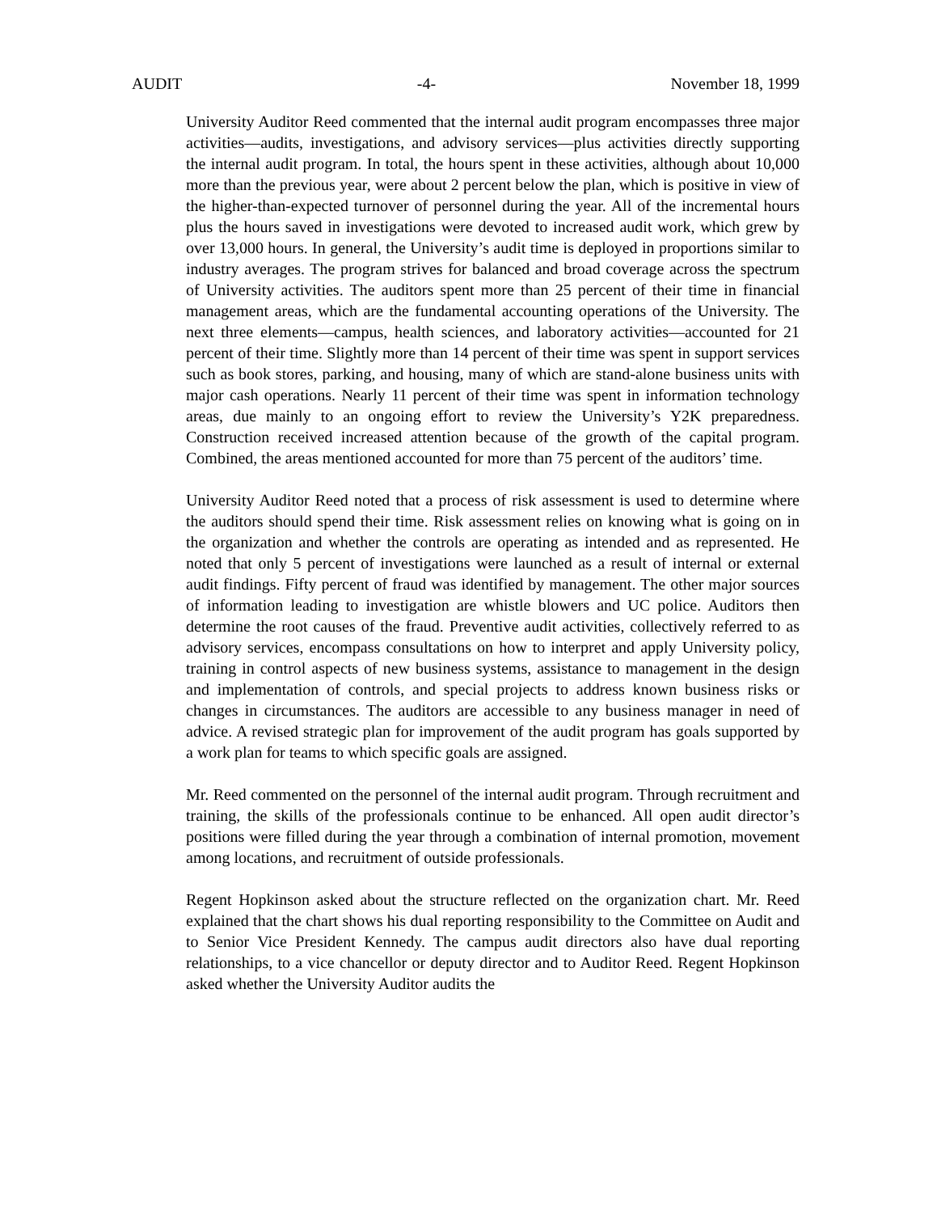AUDIT -4- November 18, 1999
University Auditor Reed commented that the internal audit program encompasses three major activities—audits, investigations, and advisory services—plus activities directly supporting the internal audit program. In total, the hours spent in these activities, although about 10,000 more than the previous year, were about 2 percent below the plan, which is positive in view of the higher-than-expected turnover of personnel during the year. All of the incremental hours plus the hours saved in investigations were devoted to increased audit work, which grew by over 13,000 hours. In general, the University’s audit time is deployed in proportions similar to industry averages. The program strives for balanced and broad coverage across the spectrum of University activities. The auditors spent more than 25 percent of their time in financial management areas, which are the fundamental accounting operations of the University. The next three elements—campus, health sciences, and laboratory activities—accounted for 21 percent of their time. Slightly more than 14 percent of their time was spent in support services such as book stores, parking, and housing, many of which are stand-alone business units with major cash operations. Nearly 11 percent of their time was spent in information technology areas, due mainly to an ongoing effort to review the University’s Y2K preparedness. Construction received increased attention because of the growth of the capital program. Combined, the areas mentioned accounted for more than 75 percent of the auditors’ time.
University Auditor Reed noted that a process of risk assessment is used to determine where the auditors should spend their time. Risk assessment relies on knowing what is going on in the organization and whether the controls are operating as intended and as represented. He noted that only 5 percent of investigations were launched as a result of internal or external audit findings. Fifty percent of fraud was identified by management. The other major sources of information leading to investigation are whistle blowers and UC police. Auditors then determine the root causes of the fraud. Preventive audit activities, collectively referred to as advisory services, encompass consultations on how to interpret and apply University policy, training in control aspects of new business systems, assistance to management in the design and implementation of controls, and special projects to address known business risks or changes in circumstances. The auditors are accessible to any business manager in need of advice. A revised strategic plan for improvement of the audit program has goals supported by a work plan for teams to which specific goals are assigned.
Mr. Reed commented on the personnel of the internal audit program. Through recruitment and training, the skills of the professionals continue to be enhanced. All open audit director’s positions were filled during the year through a combination of internal promotion, movement among locations, and recruitment of outside professionals.
Regent Hopkinson asked about the structure reflected on the organization chart. Mr. Reed explained that the chart shows his dual reporting responsibility to the Committee on Audit and to Senior Vice President Kennedy. The campus audit directors also have dual reporting relationships, to a vice chancellor or deputy director and to Auditor Reed. Regent Hopkinson asked whether the University Auditor audits the